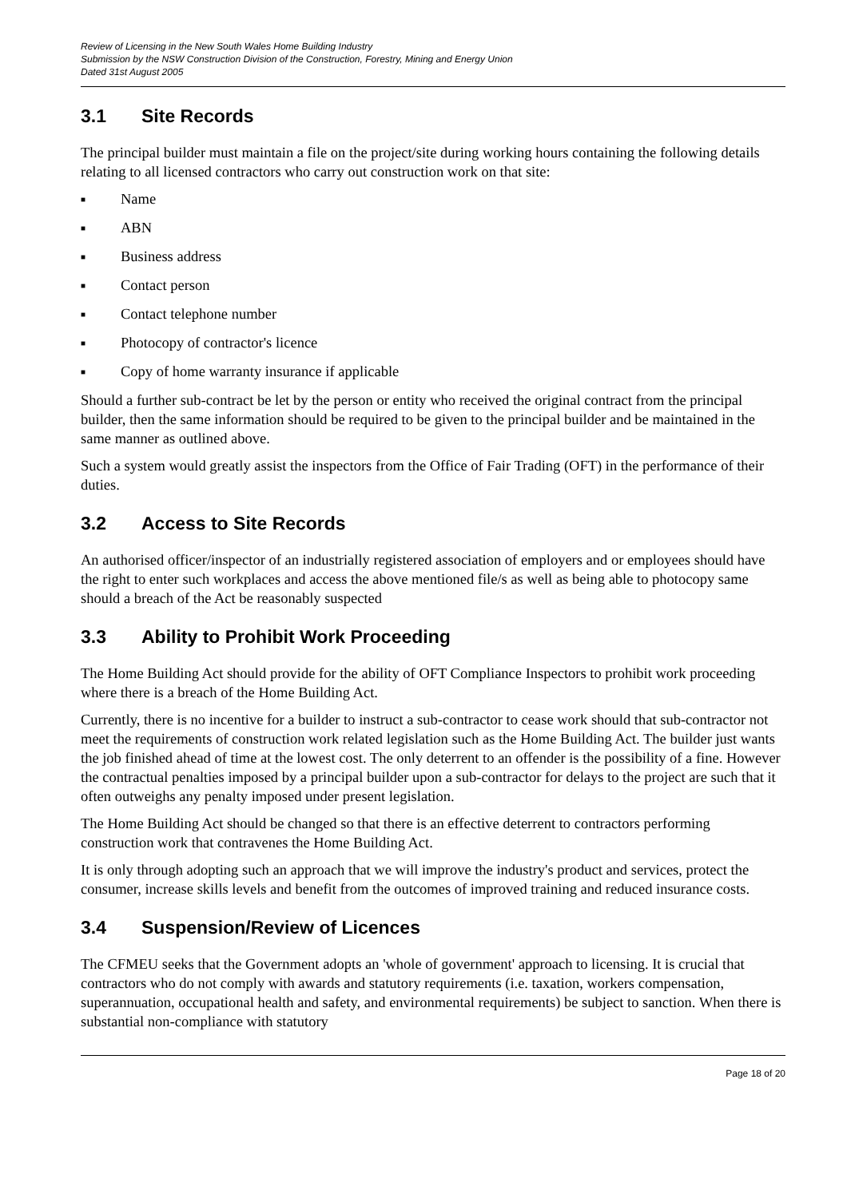Review of Licensing in the New South Wales Home Building Industry
Submission by the NSW Construction Division of the Construction, Forestry, Mining and Energy Union
Dated 31st August 2005
3.1 Site Records
The principal builder must maintain a file on the project/site during working hours containing the following details relating to all licensed contractors who carry out construction work on that site:
■ Name
■ ABN
■ Business address
■ Contact person
■ Contact telephone number
■ Photocopy of contractor's licence
■ Copy of home warranty insurance if applicable
Should a further sub-contract be let by the person or entity who received the original contract from the principal builder, then the same information should be required to be given to the principal builder and be maintained in the same manner as outlined above.
Such a system would greatly assist the inspectors from the Office of Fair Trading (OFT) in the performance of their duties.
3.2 Access to Site Records
An authorised officer/inspector of an industrially registered association of employers and or employees should have the right to enter such workplaces and access the above mentioned file/s as well as being able to photocopy same should a breach of the Act be reasonably suspected
3.3 Ability to Prohibit Work Proceeding
The Home Building Act should provide for the ability of OFT Compliance Inspectors to prohibit work proceeding where there is a breach of the Home Building Act.
Currently, there is no incentive for a builder to instruct a sub-contractor to cease work should that sub-contractor not meet the requirements of construction work related legislation such as the Home Building Act. The builder just wants the job finished ahead of time at the lowest cost. The only deterrent to an offender is the possibility of a fine. However the contractual penalties imposed by a principal builder upon a sub-contractor for delays to the project are such that it often outweighs any penalty imposed under present legislation.
The Home Building Act should be changed so that there is an effective deterrent to contractors performing construction work that contravenes the Home Building Act.
It is only through adopting such an approach that we will improve the industry's product and services, protect the consumer, increase skills levels and benefit from the outcomes of improved training and reduced insurance costs.
3.4 Suspension/Review of Licences
The CFMEU seeks that the Government adopts an 'whole of government' approach to licensing. It is crucial that contractors who do not comply with awards and statutory requirements (i.e. taxation, workers compensation, superannuation, occupational health and safety, and environmental requirements) be subject to sanction. When there is substantial non-compliance with statutory
Page 18 of 20